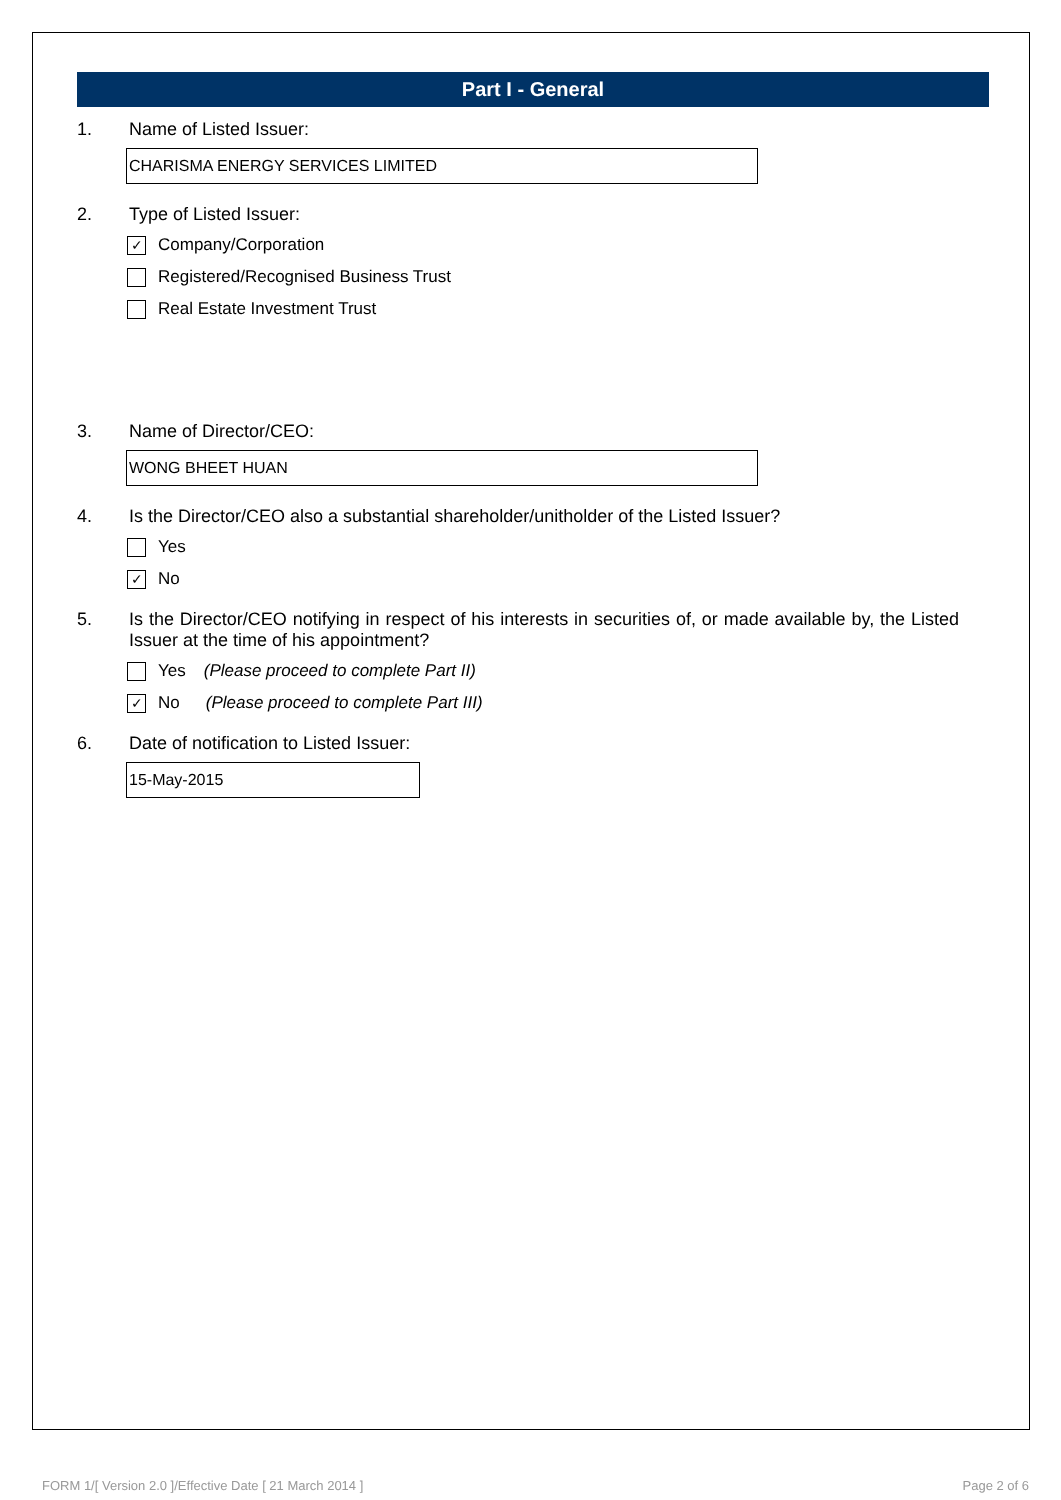Part I - General
1. Name of Listed Issuer:
CHARISMA ENERGY SERVICES LIMITED
2. Type of Listed Issuer:
✓ Company/Corporation
Registered/Recognised Business Trust
Real Estate Investment Trust
3. Name of Director/CEO:
WONG BHEET HUAN
4. Is the Director/CEO also a substantial shareholder/unitholder of the Listed Issuer?
Yes
✓ No
5. Is the Director/CEO notifying in respect of his interests in securities of, or made available by, the Listed Issuer at the time of his appointment?
Yes (Please proceed to complete Part II)
✓ No (Please proceed to complete Part III)
6. Date of notification to Listed Issuer:
15-May-2015
FORM 1/[ Version 2.0 ]/Effective Date [ 21 March 2014 ]
Page 2 of 6